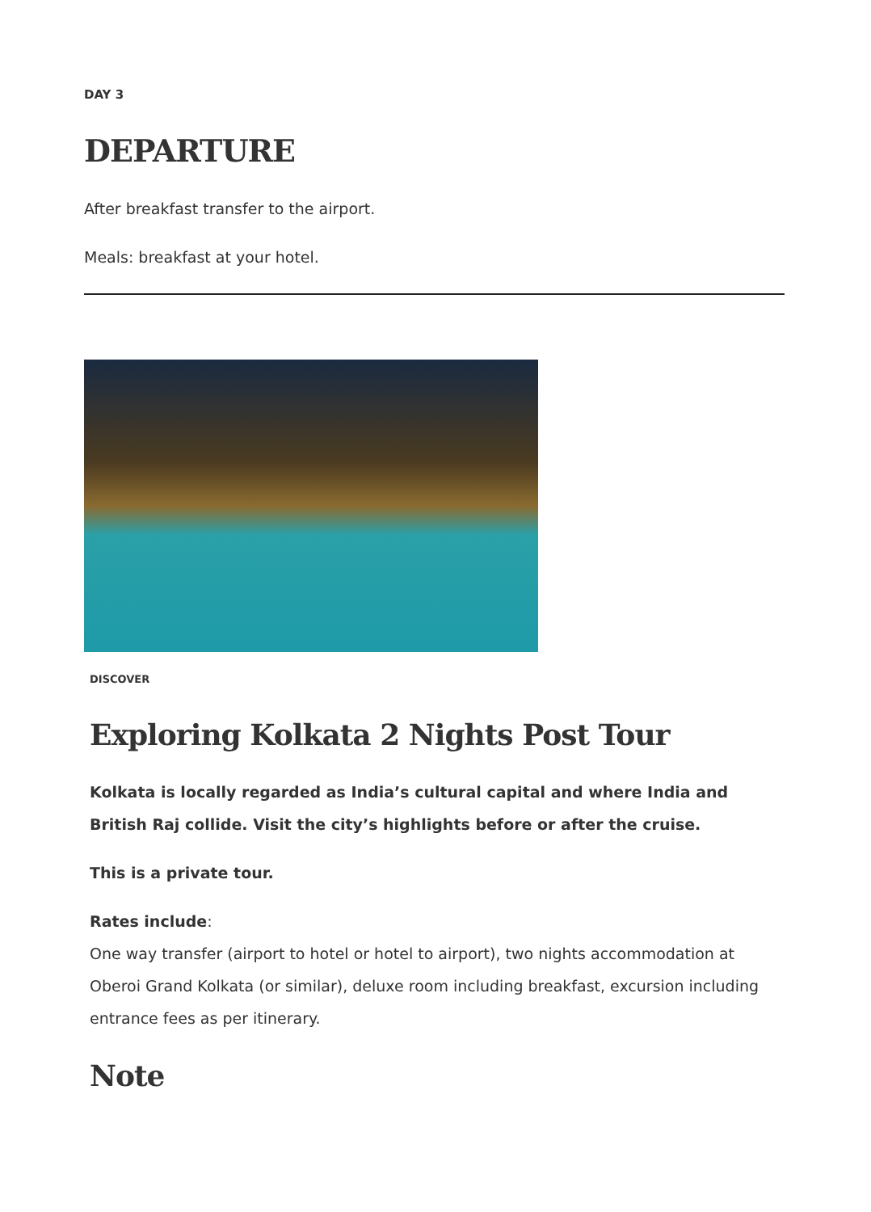DAY 3
DEPARTURE
After breakfast transfer to the airport.
Meals: breakfast at your hotel.
DISCOVER
Exploring Kolkata 2 Nights Post Tour
Kolkata is locally regarded as India’s cultural capital and where India and British Raj collide. Visit the city’s highlights before or after the cruise.
This is a private tour.
Rates include:
One way transfer (airport to hotel or hotel to airport), two nights accommodation at Oberoi Grand Kolkata (or similar), deluxe room including breakfast, excursion including entrance fees as per itinerary.
Note